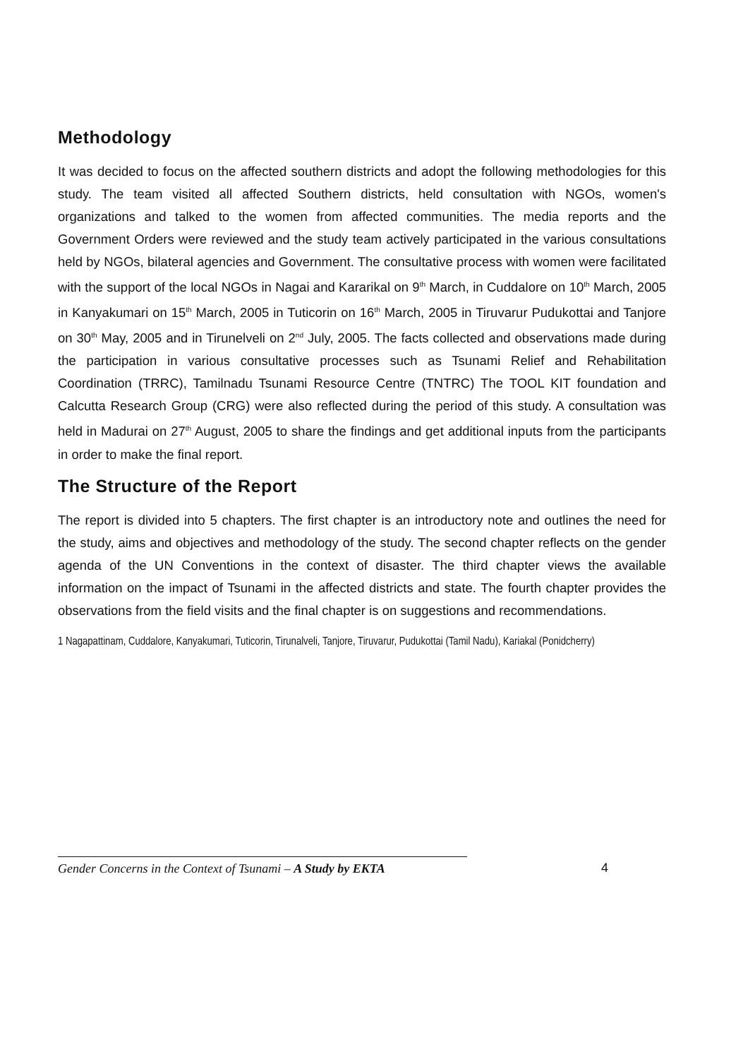Methodology
It was decided to focus on the affected southern districts and adopt the following methodologies for this study. The team visited all affected Southern districts, held consultation with NGOs, women's organizations and talked to the women from affected communities. The media reports and the Government Orders were reviewed and the study team actively participated in the various consultations held by NGOs, bilateral agencies and Government. The consultative process with women were facilitated with the support of the local NGOs in Nagai and Kararikal on 9<sup>th</sup> March, in Cuddalore on 10<sup>th</sup> March, 2005 in Kanyakumari on 15<sup>th</sup> March, 2005 in Tuticorin on 16<sup>th</sup> March, 2005 in Tiruvarur Pudukottai and Tanjore on 30<sup>th</sup> May, 2005 and in Tirunelveli on 2<sup>nd</sup> July, 2005. The facts collected and observations made during the participation in various consultative processes such as Tsunami Relief and Rehabilitation Coordination (TRRC), Tamilnadu Tsunami Resource Centre (TNTRC) The TOOL KIT foundation and Calcutta Research Group (CRG) were also reflected during the period of this study. A consultation was held in Madurai on 27<sup>th</sup> August, 2005 to share the findings and get additional inputs from the participants in order to make the final report.
The Structure of the Report
The report is divided into 5 chapters. The first chapter is an introductory note and outlines the need for the study, aims and objectives and methodology of the study. The second chapter reflects on the gender agenda of the UN Conventions in the context of disaster. The third chapter views the available information on the impact of Tsunami in the affected districts and state. The fourth chapter provides the observations from the field visits and the final chapter is on suggestions and recommendations.
1 Nagapattinam, Cuddalore, Kanyakumari, Tuticorin, Tirunalveli, Tanjore, Tiruvarur, Pudukottai (Tamil Nadu), Kariakal (Ponidcherry)
Gender Concerns in the Context of Tsunami – A Study by EKTA
4